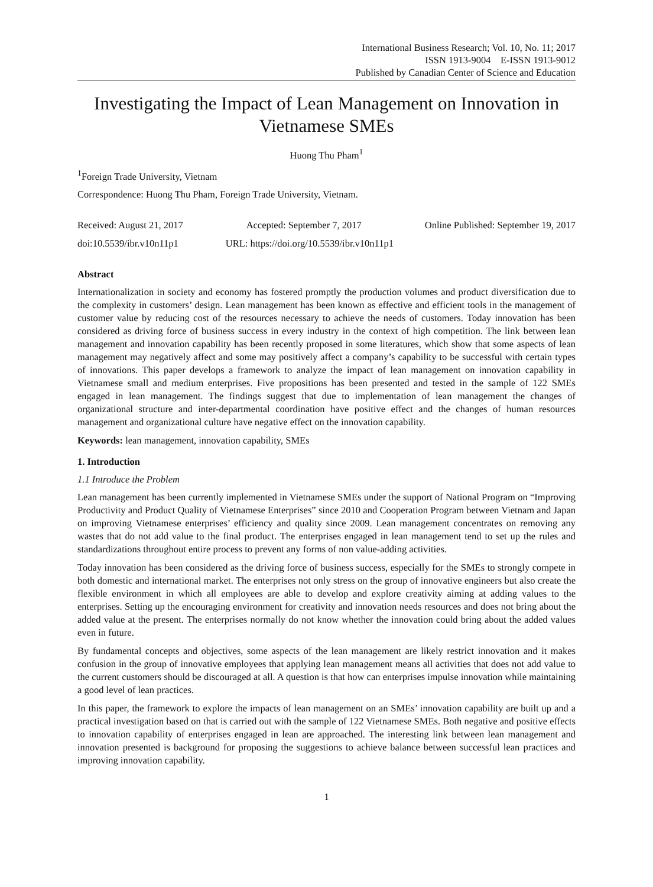International Business Research; Vol. 10, No. 11; 2017
ISSN 1913-9004 E-ISSN 1913-9012
Published by Canadian Center of Science and Education
Investigating the Impact of Lean Management on Innovation in Vietnamese SMEs
Huong Thu Pham<sup>1</sup>
<sup>1</sup> Foreign Trade University, Vietnam
Correspondence: Huong Thu Pham, Foreign Trade University, Vietnam.
Received: August 21, 2017 Accepted: September 7, 2017 Online Published: September 19, 2017
doi:10.5539/ibr.v10n11p1 URL: https://doi.org/10.5539/ibr.v10n11p1
Abstract
Internationalization in society and economy has fostered promptly the production volumes and product diversification due to the complexity in customers’ design. Lean management has been known as effective and efficient tools in the management of customer value by reducing cost of the resources necessary to achieve the needs of customers. Today innovation has been considered as driving force of business success in every industry in the context of high competition. The link between lean management and innovation capability has been recently proposed in some literatures, which show that some aspects of lean management may negatively affect and some may positively affect a company’s capability to be successful with certain types of innovations. This paper develops a framework to analyze the impact of lean management on innovation capability in Vietnamese small and medium enterprises. Five propositions has been presented and tested in the sample of 122 SMEs engaged in lean management. The findings suggest that due to implementation of lean management the changes of organizational structure and inter-departmental coordination have positive effect and the changes of human resources management and organizational culture have negative effect on the innovation capability.
Keywords: lean management, innovation capability, SMEs
1. Introduction
1.1 Introduce the Problem
Lean management has been currently implemented in Vietnamese SMEs under the support of National Program on “Improving Productivity and Product Quality of Vietnamese Enterprises” since 2010 and Cooperation Program between Vietnam and Japan on improving Vietnamese enterprises’ efficiency and quality since 2009. Lean management concentrates on removing any wastes that do not add value to the final product. The enterprises engaged in lean management tend to set up the rules and standardizations throughout entire process to prevent any forms of non value-adding activities.
Today innovation has been considered as the driving force of business success, especially for the SMEs to strongly compete in both domestic and international market. The enterprises not only stress on the group of innovative engineers but also create the flexible environment in which all employees are able to develop and explore creativity aiming at adding values to the enterprises. Setting up the encouraging environment for creativity and innovation needs resources and does not bring about the added value at the present. The enterprises normally do not know whether the innovation could bring about the added values even in future.
By fundamental concepts and objectives, some aspects of the lean management are likely restrict innovation and it makes confusion in the group of innovative employees that applying lean management means all activities that does not add value to the current customers should be discouraged at all. A question is that how can enterprises impulse innovation while maintaining a good level of lean practices.
In this paper, the framework to explore the impacts of lean management on an SMEs’ innovation capability are built up and a practical investigation based on that is carried out with the sample of 122 Vietnamese SMEs. Both negative and positive effects to innovation capability of enterprises engaged in lean are approached. The interesting link between lean management and innovation presented is background for proposing the suggestions to achieve balance between successful lean practices and improving innovation capability.
1